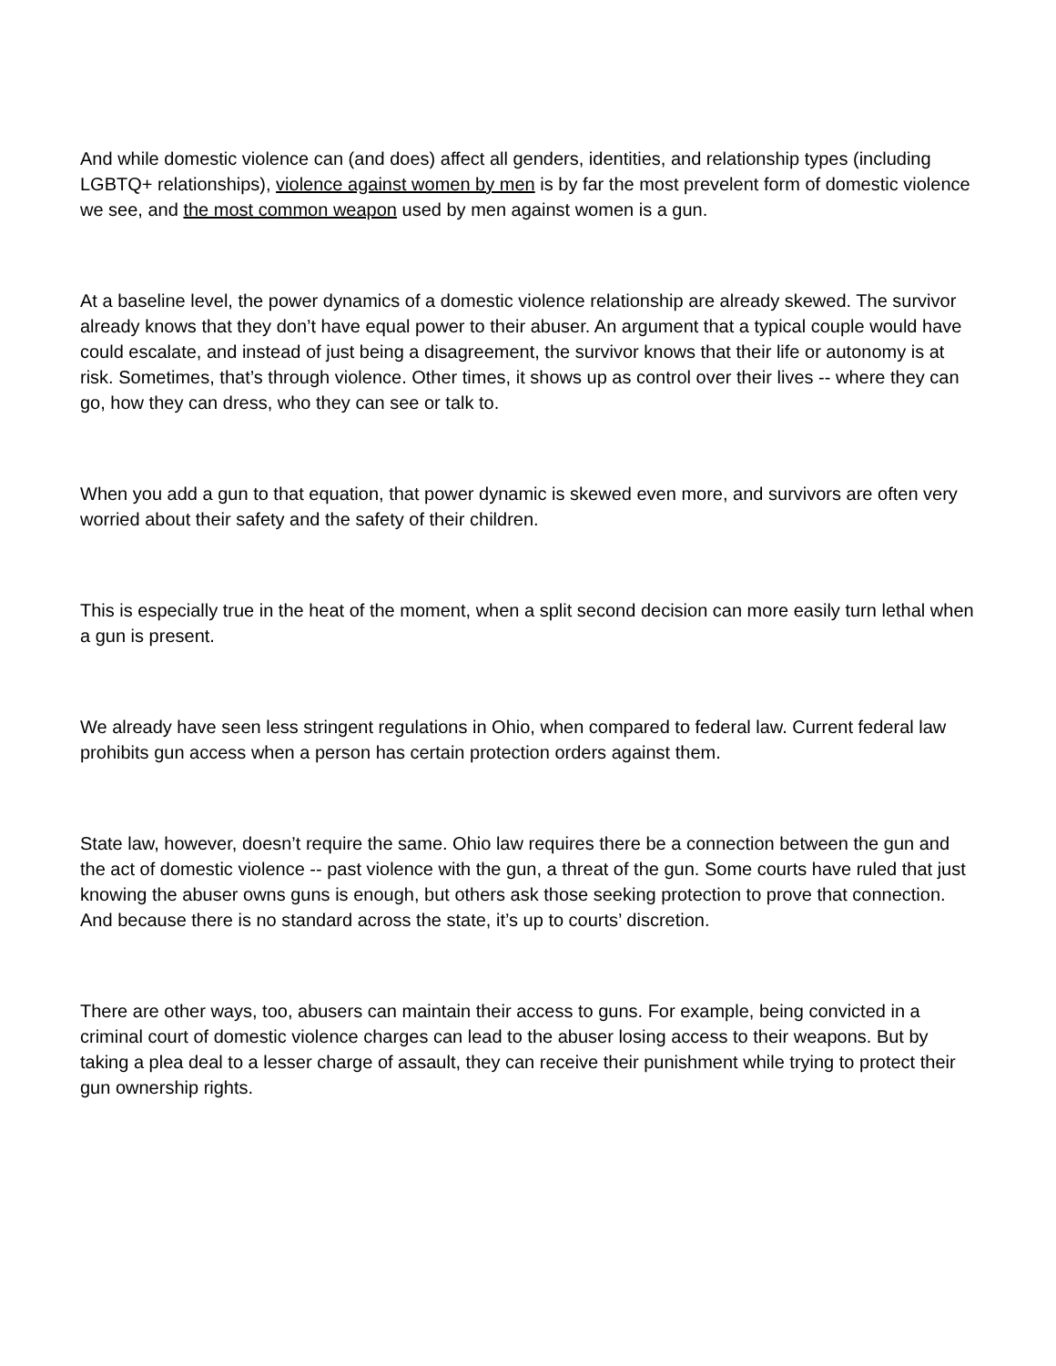And while domestic violence can (and does) affect all genders, identities, and relationship types (including LGBTQ+ relationships), violence against women by men is by far the most prevelent form of domestic violence we see, and the most common weapon used by men against women is a gun.
At a baseline level, the power dynamics of a domestic violence relationship are already skewed. The survivor already knows that they don’t have equal power to their abuser. An argument that a typical couple would have could escalate, and instead of just being a disagreement, the survivor knows that their life or autonomy is at risk. Sometimes, that’s through violence. Other times, it shows up as control over their lives -- where they can go, how they can dress, who they can see or talk to.
When you add a gun to that equation, that power dynamic is skewed even more, and survivors are often very worried about their safety and the safety of their children.
This is especially true in the heat of the moment, when a split second decision can more easily turn lethal when a gun is present.
We already have seen less stringent regulations in Ohio, when compared to federal law. Current federal law prohibits gun access when a person has certain protection orders against them.
State law, however, doesn’t require the same. Ohio law requires there be a connection between the gun and the act of domestic violence -- past violence with the gun, a threat of the gun. Some courts have ruled that just knowing the abuser owns guns is enough, but others ask those seeking protection to prove that connection. And because there is no standard across the state, it’s up to courts’ discretion.
There are other ways, too, abusers can maintain their access to guns. For example, being convicted in a criminal court of domestic violence charges can lead to the abuser losing access to their weapons. But by taking a plea deal to a lesser charge of assault, they can receive their punishment while trying to protect their gun ownership rights.